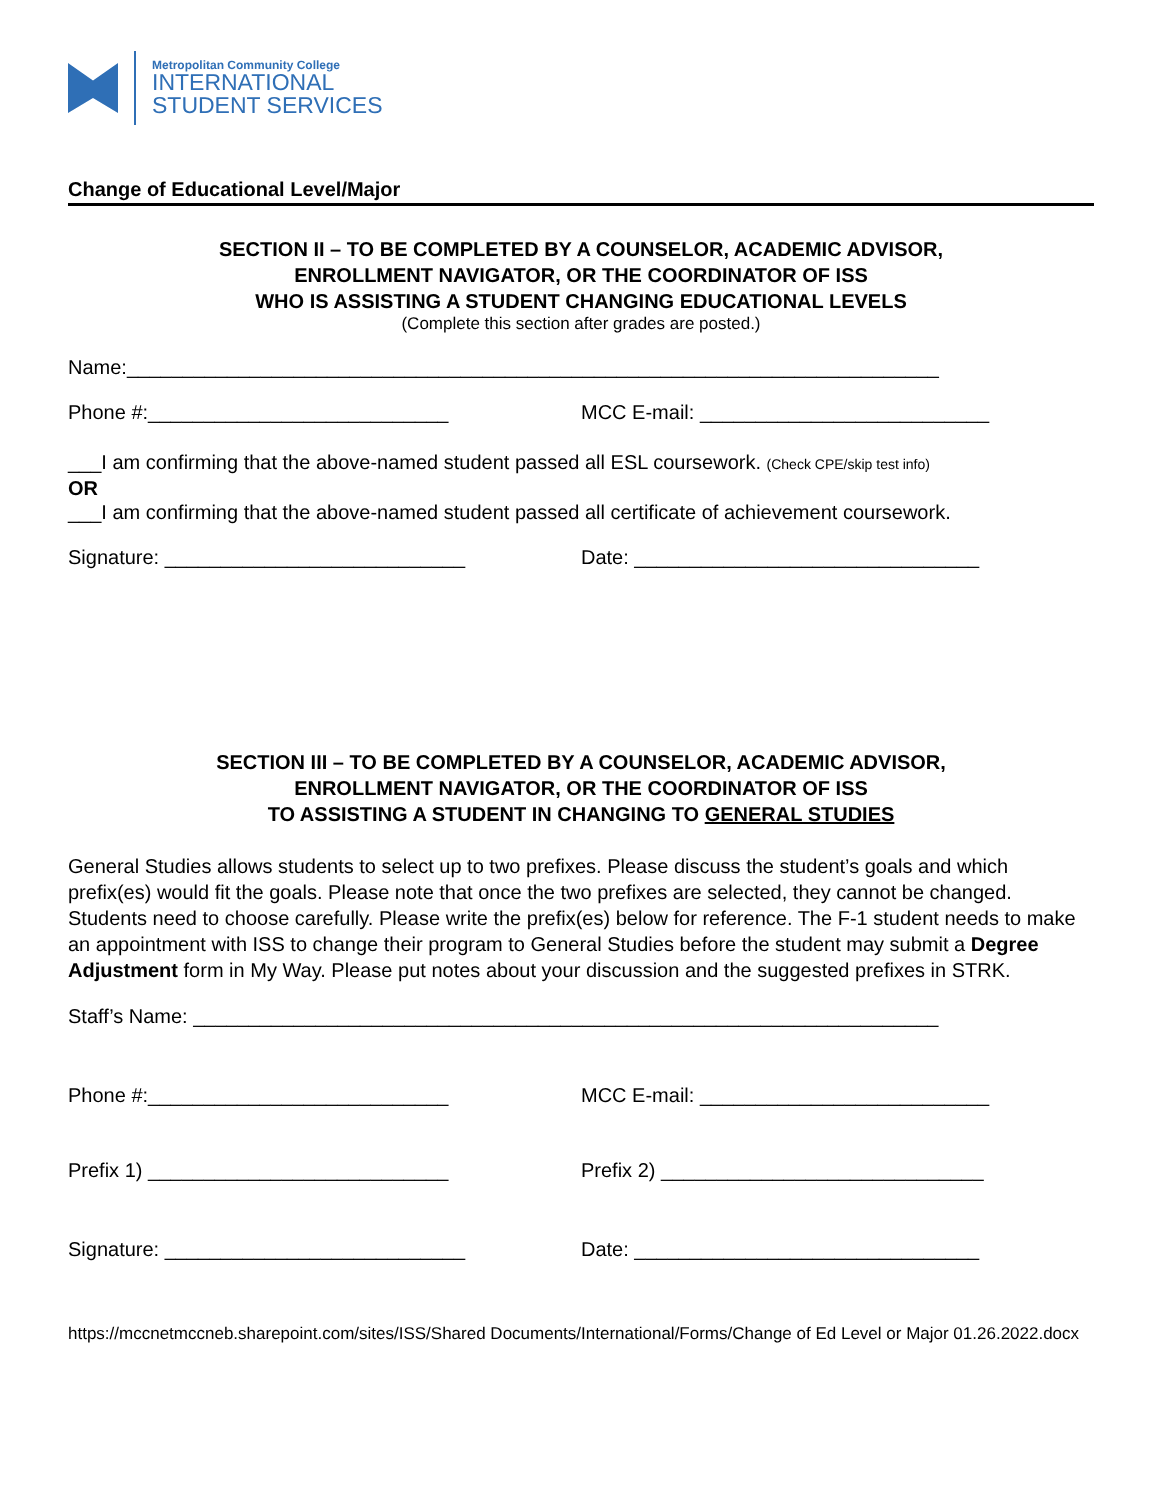Metropolitan Community College
INTERNATIONAL
STUDENT SERVICES
Change of Educational Level/Major
SECTION II – TO BE COMPLETED BY A COUNSELOR, ACADEMIC ADVISOR,
ENROLLMENT NAVIGATOR, OR THE COORDINATOR OF ISS
WHO IS ASSISTING A STUDENT CHANGING EDUCATIONAL LEVELS
(Complete this section after grades are posted.)
Name:_________________________________________________________________________
Phone #:___________________________
MCC E-mail: __________________________
___I am confirming that the above-named student passed all ESL coursework. (Check CPE/skip test info)
OR
___I am confirming that the above-named student passed all certificate of achievement coursework.
Signature: ___________________________
Date: _______________________________
SECTION III – TO BE COMPLETED BY A COUNSELOR, ACADEMIC ADVISOR,
ENROLLMENT NAVIGATOR, OR THE COORDINATOR OF ISS
TO ASSISTING A STUDENT IN CHANGING TO GENERAL STUDIES
General Studies allows students to select up to two prefixes. Please discuss the student’s goals and which prefix(es) would fit the goals. Please note that once the two prefixes are selected, they cannot be changed. Students need to choose carefully. Please write the prefix(es) below for reference. The F-1 student needs to make an appointment with ISS to change their program to General Studies before the student may submit a Degree Adjustment form in My Way. Please put notes about your discussion and the suggested prefixes in STRK.
Staff’s Name: ___________________________________________________________________
Phone #:___________________________
MCC E-mail: __________________________
Prefix 1) ___________________________
Prefix 2) _____________________________
Signature: ___________________________
Date: _______________________________
https://mccnetmccneb.sharepoint.com/sites/ISS/Shared Documents/International/Forms/Change of Ed Level or Major 01.26.2022.docx